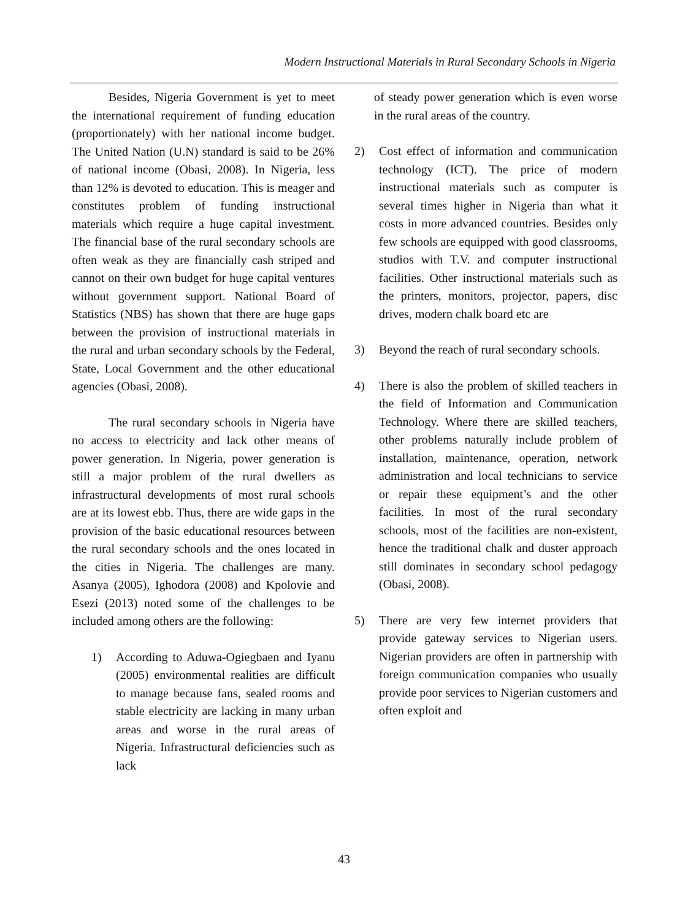Modern Instructional Materials in Rural Secondary Schools in Nigeria
Besides, Nigeria Government is yet to meet the international requirement of funding education (proportionately) with her national income budget. The United Nation (U.N) standard is said to be 26% of national income (Obasi, 2008). In Nigeria, less than 12% is devoted to education. This is meager and constitutes problem of funding instructional materials which require a huge capital investment. The financial base of the rural secondary schools are often weak as they are financially cash striped and cannot on their own budget for huge capital ventures without government support. National Board of Statistics (NBS) has shown that there are huge gaps between the provision of instructional materials in the rural and urban secondary schools by the Federal, State, Local Government and the other educational agencies (Obasi, 2008).
The rural secondary schools in Nigeria have no access to electricity and lack other means of power generation. In Nigeria, power generation is still a major problem of the rural dwellers as infrastructural developments of most rural schools are at its lowest ebb. Thus, there are wide gaps in the provision of the basic educational resources between the rural secondary schools and the ones located in the cities in Nigeria. The challenges are many. Asanya (2005), Ighodora (2008) and Kpolovie and Esezi (2013) noted some of the challenges to be included among others are the following:
1) According to Aduwa-Ogiegbaen and Iyanu (2005) environmental realities are difficult to manage because fans, sealed rooms and stable electricity are lacking in many urban areas and worse in the rural areas of Nigeria. Infrastructural deficiencies such as lack
of steady power generation which is even worse in the rural areas of the country.
2) Cost effect of information and communication technology (ICT). The price of modern instructional materials such as computer is several times higher in Nigeria than what it costs in more advanced countries. Besides only few schools are equipped with good classrooms, studios with T.V. and computer instructional facilities. Other instructional materials such as the printers, monitors, projector, papers, disc drives, modern chalk board etc are
3) Beyond the reach of rural secondary schools.
4) There is also the problem of skilled teachers in the field of Information and Communication Technology. Where there are skilled teachers, other problems naturally include problem of installation, maintenance, operation, network administration and local technicians to service or repair these equipment’s and the other facilities. In most of the rural secondary schools, most of the facilities are non-existent, hence the traditional chalk and duster approach still dominates in secondary school pedagogy (Obasi, 2008).
5) There are very few internet providers that provide gateway services to Nigerian users. Nigerian providers are often in partnership with foreign communication companies who usually provide poor services to Nigerian customers and often exploit and
43